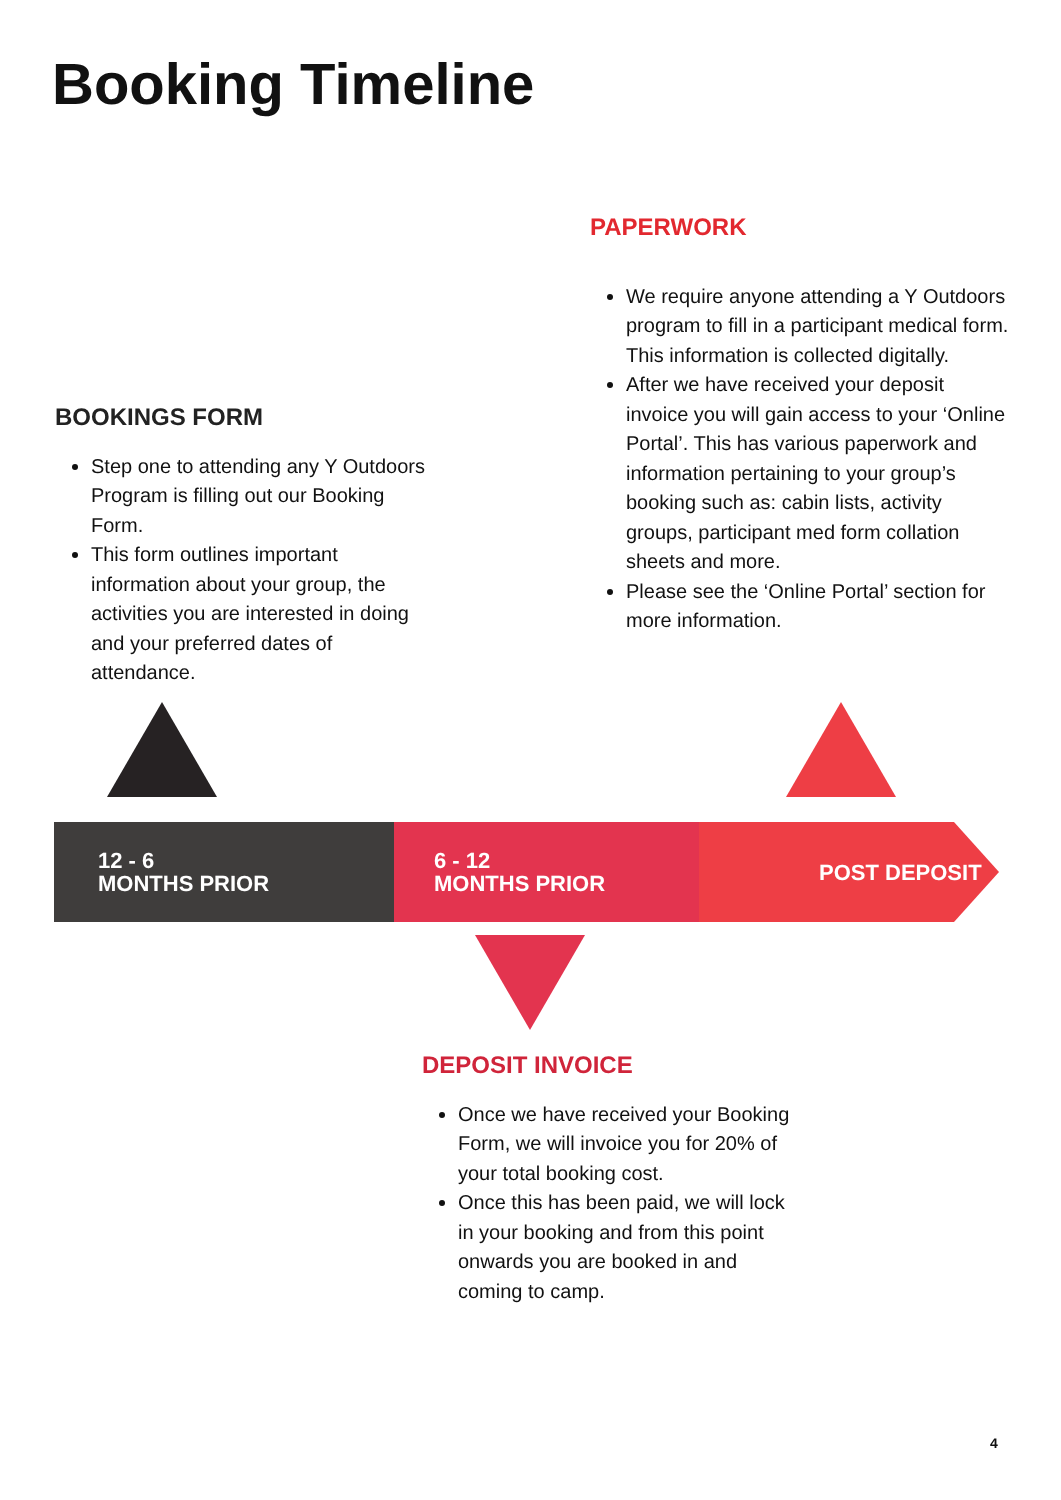Booking Timeline
PAPERWORK
We require anyone attending a Y Outdoors program to fill in a participant medical form. This information is collected digitally.
After we have received your deposit invoice you will gain access to your ‘Online Portal’. This has various paperwork and information pertaining to your group’s booking such as: cabin lists, activity groups, participant med form collation sheets and more.
Please see the ‘Online Portal’ section for more information.
BOOKINGS FORM
Step one to attending any Y Outdoors Program is filling out our Booking Form.
This form outlines important information about your group, the activities you are interested in doing and your preferred dates of attendance.
12 - 6
MONTHS PRIOR
6 - 12
MONTHS PRIOR
POST DEPOSIT
DEPOSIT INVOICE
Once we have received your Booking Form, we will invoice you for 20% of your total booking cost.
Once this has been paid, we will lock in your booking and from this point onwards you are booked in and coming to camp.
4